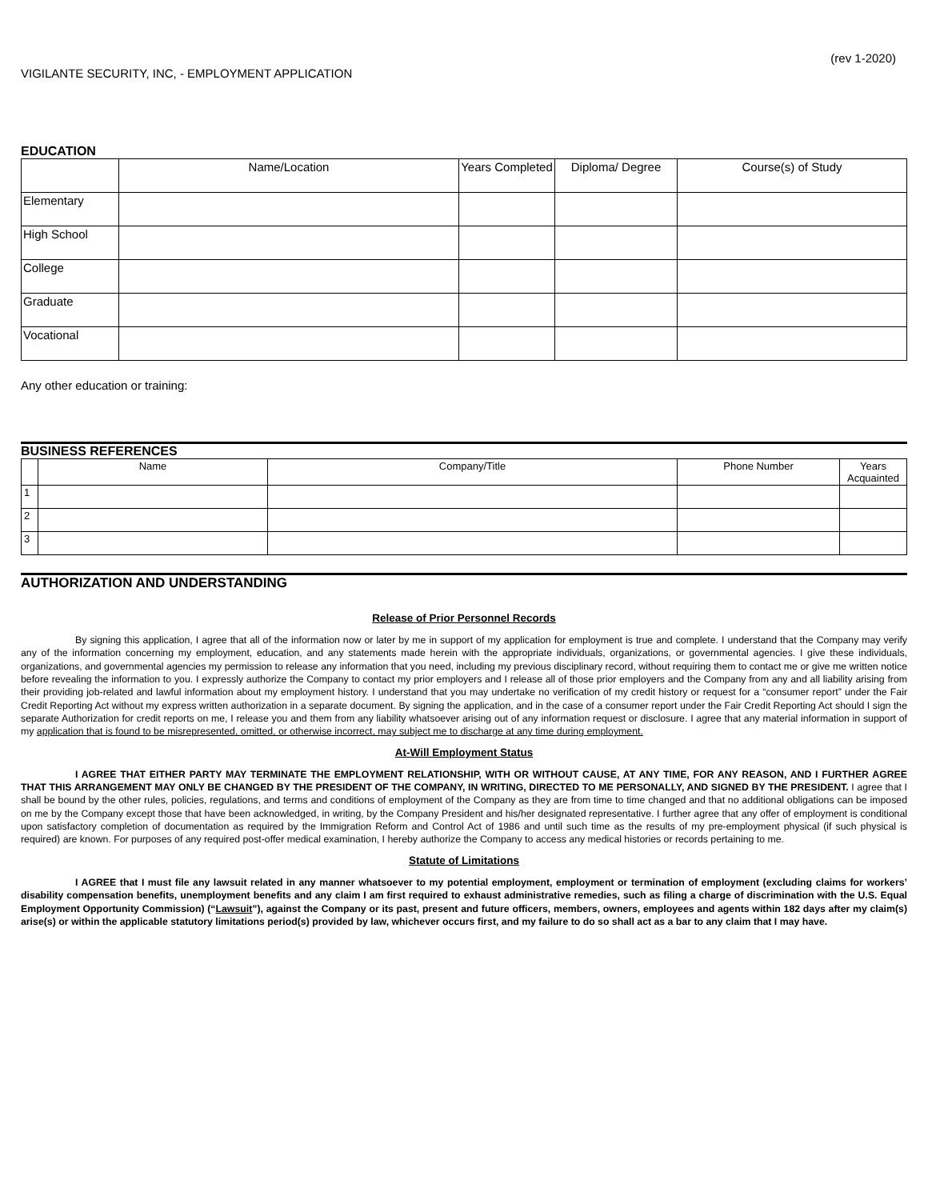(rev 1-2020)
VIGILANTE SECURITY, INC, - EMPLOYMENT APPLICATION
EDUCATION
| | Name/Location | Years Completed | Diploma/ Degree | Course(s) of Study |
| --- | --- | --- | --- | --- |
| Elementary | | | | |
| High School | | | | |
| College | | | | |
| Graduate | | | | |
| Vocational | | | | |
Any other education or training:
BUSINESS REFERENCES
| | Name | Company/Title | Phone Number | Years Acquainted |
| --- | --- | --- | --- | --- |
| 1 | | | | |
| 2 | | | | |
| 3 | | | | |
AUTHORIZATION AND UNDERSTANDING
Release of Prior Personnel Records
By signing this application, I agree that all of the information now or later by me in support of my application for employment is true and complete. I understand that the Company may verify any of the information concerning my employment, education, and any statements made herein with the appropriate individuals, organizations, or governmental agencies. I give these individuals, organizations, and governmental agencies my permission to release any information that you need, including my previous disciplinary record, without requiring them to contact me or give me written notice before revealing the information to you. I expressly authorize the Company to contact my prior employers and I release all of those prior employers and the Company from any and all liability arising from their providing job-related and lawful information about my employment history. I understand that you may undertake no verification of my credit history or request for a “consumer report” under the Fair Credit Reporting Act without my express written authorization in a separate document. By signing the application, and in the case of a consumer report under the Fair Credit Reporting Act should I sign the separate Authorization for credit reports on me, I release you and them from any liability whatsoever arising out of any information request or disclosure. I agree that any material information in support of my application that is found to be misrepresented, omitted, or otherwise incorrect, may subject me to discharge at any time during employment.
At-Will Employment Status
I AGREE THAT EITHER PARTY MAY TERMINATE THE EMPLOYMENT RELATIONSHIP, WITH OR WITHOUT CAUSE, AT ANY TIME, FOR ANY REASON, AND I FURTHER AGREE THAT THIS ARRANGEMENT MAY ONLY BE CHANGED BY THE PRESIDENT OF THE COMPANY, IN WRITING, DIRECTED TO ME PERSONALLY, AND SIGNED BY THE PRESIDENT. I agree that I shall be bound by the other rules, policies, regulations, and terms and conditions of employment of the Company as they are from time to time changed and that no additional obligations can be imposed on me by the Company except those that have been acknowledged, in writing, by the Company President and his/her designated representative. I further agree that any offer of employment is conditional upon satisfactory completion of documentation as required by the Immigration Reform and Control Act of 1986 and until such time as the results of my pre-employment physical (if such physical is required) are known. For purposes of any required post-offer medical examination, I hereby authorize the Company to access any medical histories or records pertaining to me.
Statute of Limitations
I AGREE that I must file any lawsuit related in any manner whatsoever to my potential employment, employment or termination of employment (excluding claims for workers’ disability compensation benefits, unemployment benefits and any claim I am first required to exhaust administrative remedies, such as filing a charge of discrimination with the U.S. Equal Employment Opportunity Commission) (“Lawsuit”), against the Company or its past, present and future officers, members, owners, employees and agents within 182 days after my claim(s) arise(s) or within the applicable statutory limitations period(s) provided by law, whichever occurs first, and my failure to do so shall act as a bar to any claim that I may have.